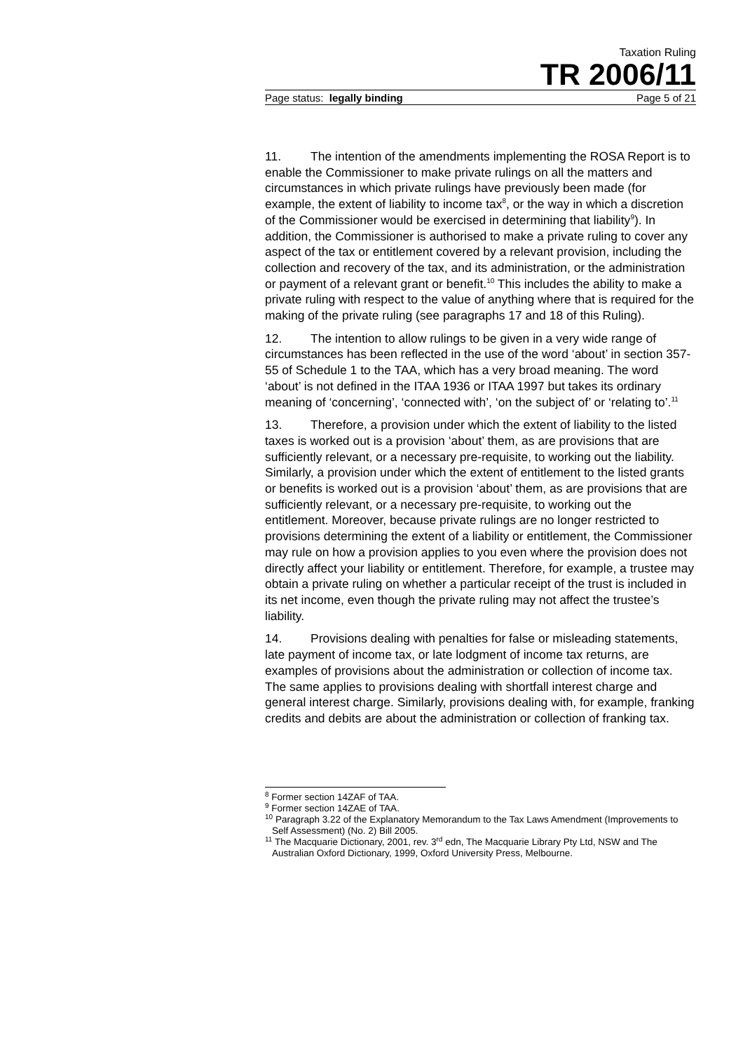Taxation Ruling
TR 2006/11
Page status: legally binding Page 5 of 21
11. The intention of the amendments implementing the ROSA Report is to enable the Commissioner to make private rulings on all the matters and circumstances in which private rulings have previously been made (for example, the extent of liability to income tax<sup>8</sup>, or the way in which a discretion of the Commissioner would be exercised in determining that liability<sup>9</sup>). In addition, the Commissioner is authorised to make a private ruling to cover any aspect of the tax or entitlement covered by a relevant provision, including the collection and recovery of the tax, and its administration, or the administration or payment of a relevant grant or benefit.<sup>10</sup> This includes the ability to make a private ruling with respect to the value of anything where that is required for the making of the private ruling (see paragraphs 17 and 18 of this Ruling).
12. The intention to allow rulings to be given in a very wide range of circumstances has been reflected in the use of the word ‘about’ in section 357-55 of Schedule 1 to the TAA, which has a very broad meaning. The word ‘about’ is not defined in the ITAA 1936 or ITAA 1997 but takes its ordinary meaning of ‘concerning’, ‘connected with’, ‘on the subject of’ or ‘relating to’.<sup>11</sup>
13. Therefore, a provision under which the extent of liability to the listed taxes is worked out is a provision ‘about’ them, as are provisions that are sufficiently relevant, or a necessary pre-requisite, to working out the liability. Similarly, a provision under which the extent of entitlement to the listed grants or benefits is worked out is a provision ‘about’ them, as are provisions that are sufficiently relevant, or a necessary pre-requisite, to working out the entitlement. Moreover, because private rulings are no longer restricted to provisions determining the extent of a liability or entitlement, the Commissioner may rule on how a provision applies to you even where the provision does not directly affect your liability or entitlement. Therefore, for example, a trustee may obtain a private ruling on whether a particular receipt of the trust is included in its net income, even though the private ruling may not affect the trustee’s liability.
14. Provisions dealing with penalties for false or misleading statements, late payment of income tax, or late lodgment of income tax returns, are examples of provisions about the administration or collection of income tax. The same applies to provisions dealing with shortfall interest charge and general interest charge. Similarly, provisions dealing with, for example, franking credits and debits are about the administration or collection of franking tax.
<sup>8</sup> Former section 14ZAF of TAA.
<sup>9</sup> Former section 14ZAE of TAA.
<sup>10</sup> Paragraph 3.22 of the Explanatory Memorandum to the Tax Laws Amendment (Improvements to Self Assessment) (No. 2) Bill 2005.
<sup>11</sup> The Macquarie Dictionary, 2001, rev. 3<sup>rd</sup> edn, The Macquarie Library Pty Ltd, NSW and The Australian Oxford Dictionary, 1999, Oxford University Press, Melbourne.